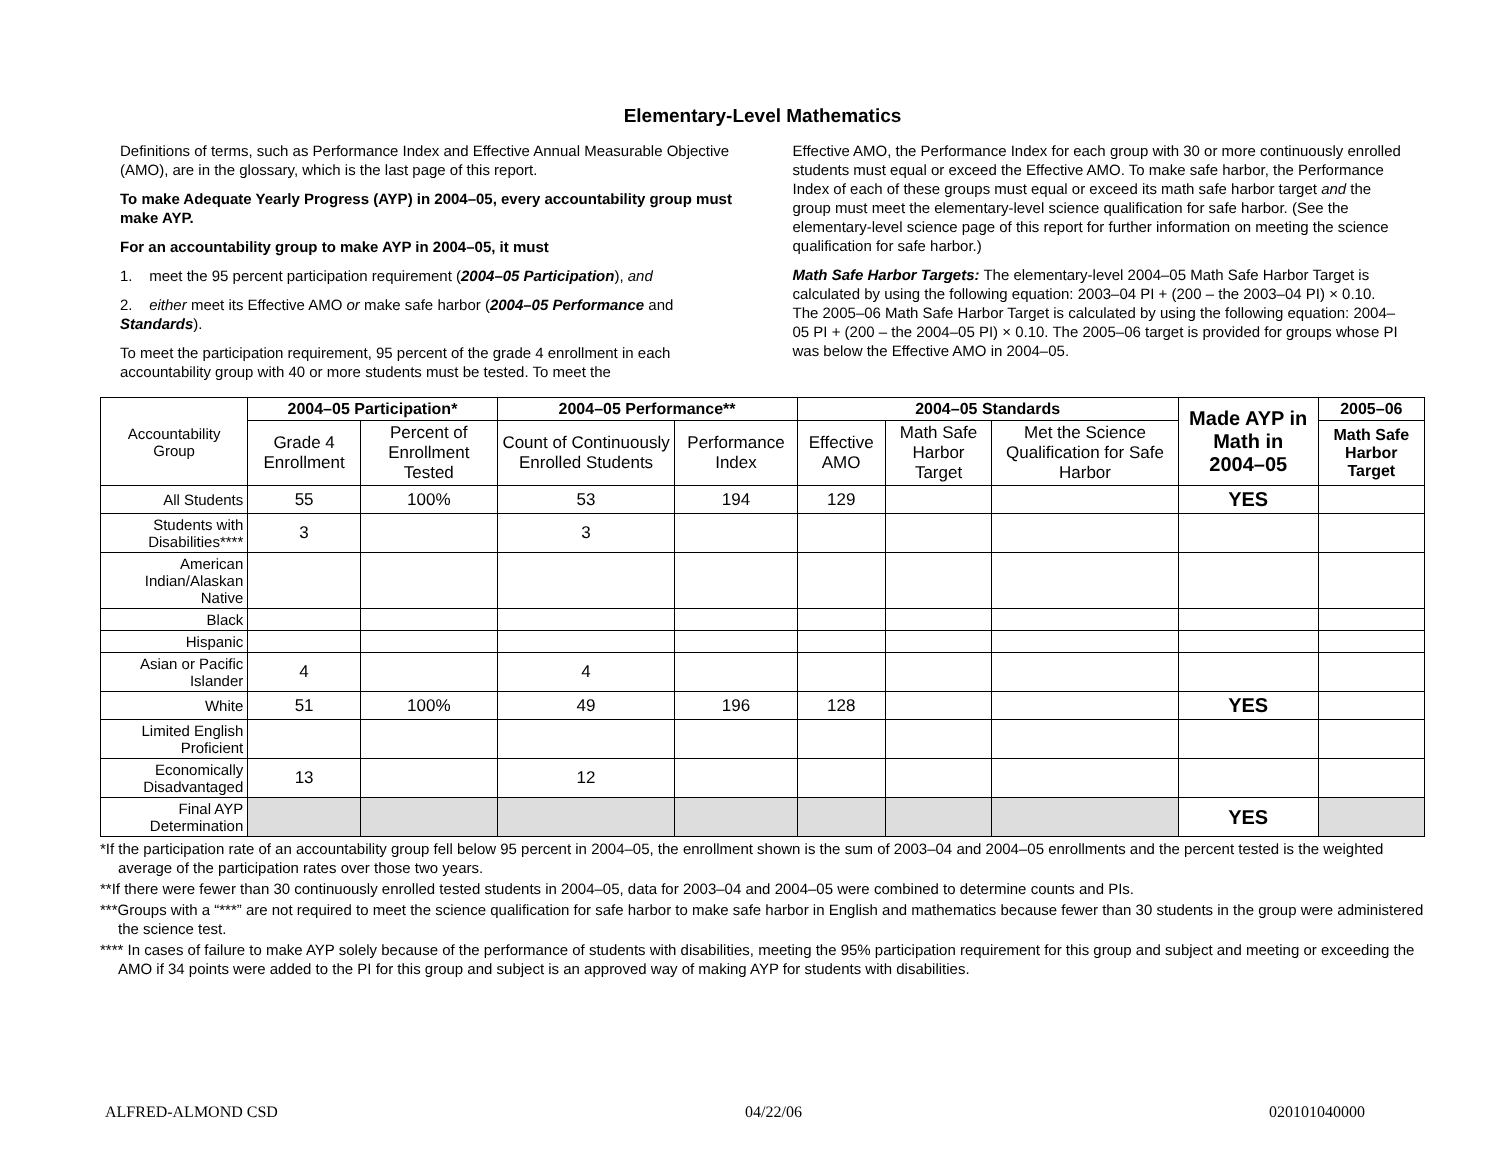Elementary-Level Mathematics
Definitions of terms, such as Performance Index and Effective Annual Measurable Objective (AMO), are in the glossary, which is the last page of this report.
To make Adequate Yearly Progress (AYP) in 2004–05, every accountability group must make AYP.
For an accountability group to make AYP in 2004–05, it must
1. meet the 95 percent participation requirement (2004–05 Participation), and
2. either meet its Effective AMO or make safe harbor (2004–05 Performance and Standards).
To meet the participation requirement, 95 percent of the grade 4 enrollment in each accountability group with 40 or more students must be tested. To meet the
Effective AMO, the Performance Index for each group with 30 or more continuously enrolled students must equal or exceed the Effective AMO. To make safe harbor, the Performance Index of each of these groups must equal or exceed its math safe harbor target and the group must meet the elementary-level science qualification for safe harbor. (See the elementary-level science page of this report for further information on meeting the science qualification for safe harbor.)
Math Safe Harbor Targets: The elementary-level 2004–05 Math Safe Harbor Target is calculated by using the following equation: 2003–04 PI + (200 – the 2003–04 PI) × 0.10. The 2005–06 Math Safe Harbor Target is calculated by using the following equation: 2004–05 PI + (200 – the 2004–05 PI) × 0.10. The 2005–06 target is provided for groups whose PI was below the Effective AMO in 2004–05.
| Accountability Group | 2004–05 Participation* | | 2004–05 Performance** | | 2004–05 Standards | | | Made AYP in Math in 2004–05 | 2005–06 |
| | Grade 4 Enrollment | Percent of Enrollment Tested | Count of Continuously Enrolled Students | Performance Index | Effective AMO | Math Safe Harbor Target | Met the Science Qualification for Safe Harbor | | Math Safe Harbor Target |
| All Students | 55 | 100% | 53 | 194 | 129 | | | YES | |
| Students with Disabilities**** | 3 | | 3 | | | | | | |
| American Indian/Alaskan Native | | | | | | | | | |
| Black | | | | | | | | | |
| Hispanic | | | | | | | | | |
| Asian or Pacific Islander | 4 | | 4 | | | | | | |
| White | 51 | 100% | 49 | 196 | 128 | | | YES | |
| Limited English Proficient | | | | | | | | | |
| Economically Disadvantaged | 13 | | 12 | | | | | | |
| Final AYP Determination | | | | | | | | YES | |
*If the participation rate of an accountability group fell below 95 percent in 2004–05, the enrollment shown is the sum of 2003–04 and 2004–05 enrollments and the percent tested is the weighted average of the participation rates over those two years.
**If there were fewer than 30 continuously enrolled tested students in 2004–05, data for 2003–04 and 2004–05 were combined to determine counts and PIs.
***Groups with a “***” are not required to meet the science qualification for safe harbor to make safe harbor in English and mathematics because fewer than 30 students in the group were administered the science test.
**** In cases of failure to make AYP solely because of the performance of students with disabilities, meeting the 95% participation requirement for this group and subject and meeting or exceeding the AMO if 34 points were added to the PI for this group and subject is an approved way of making AYP for students with disabilities.
ALFRED-ALMOND CSD 04/22/06 020101040000